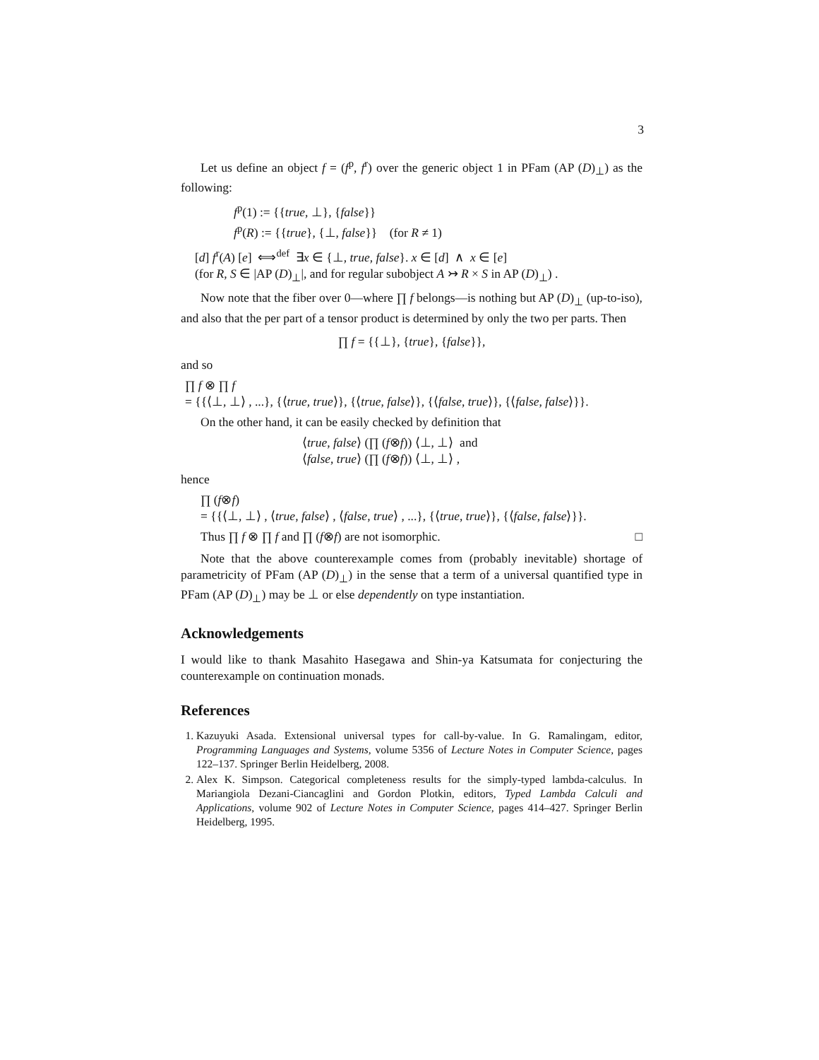3
Let us define an object f = (f<sup>p</sup>, f<sup>r</sup>) over the generic object 1 in PFam (AP (D)<sub>⊥</sub>) as the following:
f<sup>p</sup>(1) := {{true, ⊥}, {false}}
f<sup>p</sup>(R) := {{true}, {⊥, false}} (for R ≠ 1)
[d] f<sup>r</sup>(A) [e] ⟺<sup>def</sup> ∃x ∈ {⊥, true, false}. x ∈ [d] ∧ x ∈ [e]
(for R, S ∈ |AP (D)<sub>⊥</sub>|, and for regular subobject A ↣ R × S in AP (D)<sub>⊥</sub>) .
Now note that the fiber over 0—where ∏ f belongs—is nothing but AP (D)<sub>⊥</sub> (up-to-iso), and also that the per part of a tensor product is determined by only the two per parts. Then
∏ f = {{⊥}, {true}, {false}},
and so
∏ f ⊗ ∏ f
= {{⟨⊥, ⊥⟩ , ...}, {⟨true, true⟩}, {⟨true, false⟩}, {⟨false, true⟩}, {⟨false, false⟩}}.
On the other hand, it can be easily checked by definition that
⟨true, false⟩ (∏ (f⊗f)) ⟨⊥, ⊥⟩ and
⟨false, true⟩ (∏ (f⊗f)) ⟨⊥, ⊥⟩ ,
hence
∏ (f⊗f)
= {{⟨⊥, ⊥⟩ , ⟨true, false⟩ , ⟨false, true⟩ , ...}, {⟨true, true⟩}, {⟨false, false⟩}}.
Thus ∏ f ⊗ ∏ f and ∏ (f⊗f) are not isomorphic. □
Note that the above counterexample comes from (probably inevitable) shortage of parametricity of PFam (AP (D)<sub>⊥</sub>) in the sense that a term of a universal quantified type in PFam (AP (D)<sub>⊥</sub>) may be ⊥ or else dependently on type instantiation.
Acknowledgements
I would like to thank Masahito Hasegawa and Shin-ya Katsumata for conjecturing the counterexample on continuation monads.
References
1. Kazuyuki Asada. Extensional universal types for call-by-value. In G. Ramalingam, editor, Programming Languages and Systems, volume 5356 of Lecture Notes in Computer Science, pages 122–137. Springer Berlin Heidelberg, 2008.
2. Alex K. Simpson. Categorical completeness results for the simply-typed lambda-calculus. In Mariangiola Dezani-Ciancaglini and Gordon Plotkin, editors, Typed Lambda Calculi and Applications, volume 902 of Lecture Notes in Computer Science, pages 414–427. Springer Berlin Heidelberg, 1995.